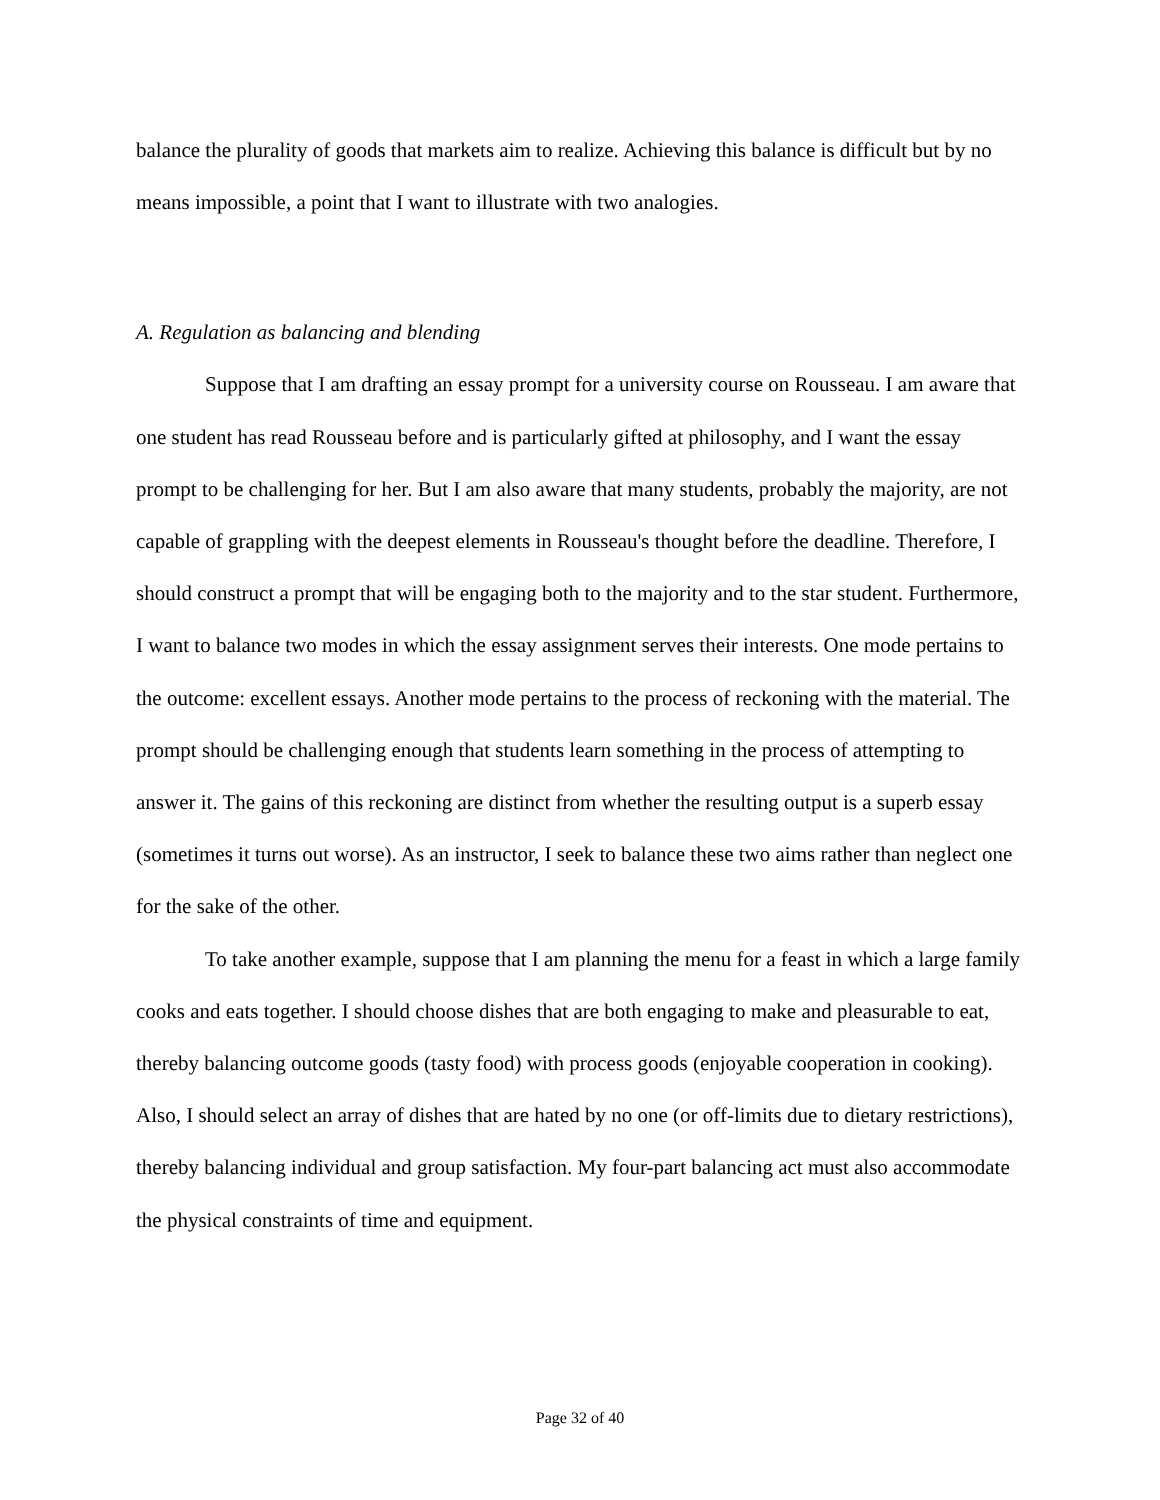balance the plurality of goods that markets aim to realize. Achieving this balance is difficult but by no means impossible, a point that I want to illustrate with two analogies.
A. Regulation as balancing and blending
Suppose that I am drafting an essay prompt for a university course on Rousseau. I am aware that one student has read Rousseau before and is particularly gifted at philosophy, and I want the essay prompt to be challenging for her. But I am also aware that many students, probably the majority, are not capable of grappling with the deepest elements in Rousseau's thought before the deadline. Therefore, I should construct a prompt that will be engaging both to the majority and to the star student. Furthermore, I want to balance two modes in which the essay assignment serves their interests. One mode pertains to the outcome: excellent essays. Another mode pertains to the process of reckoning with the material. The prompt should be challenging enough that students learn something in the process of attempting to answer it. The gains of this reckoning are distinct from whether the resulting output is a superb essay (sometimes it turns out worse). As an instructor, I seek to balance these two aims rather than neglect one for the sake of the other.
To take another example, suppose that I am planning the menu for a feast in which a large family cooks and eats together. I should choose dishes that are both engaging to make and pleasurable to eat, thereby balancing outcome goods (tasty food) with process goods (enjoyable cooperation in cooking). Also, I should select an array of dishes that are hated by no one (or off-limits due to dietary restrictions), thereby balancing individual and group satisfaction. My four-part balancing act must also accommodate the physical constraints of time and equipment.
Page 32 of 40